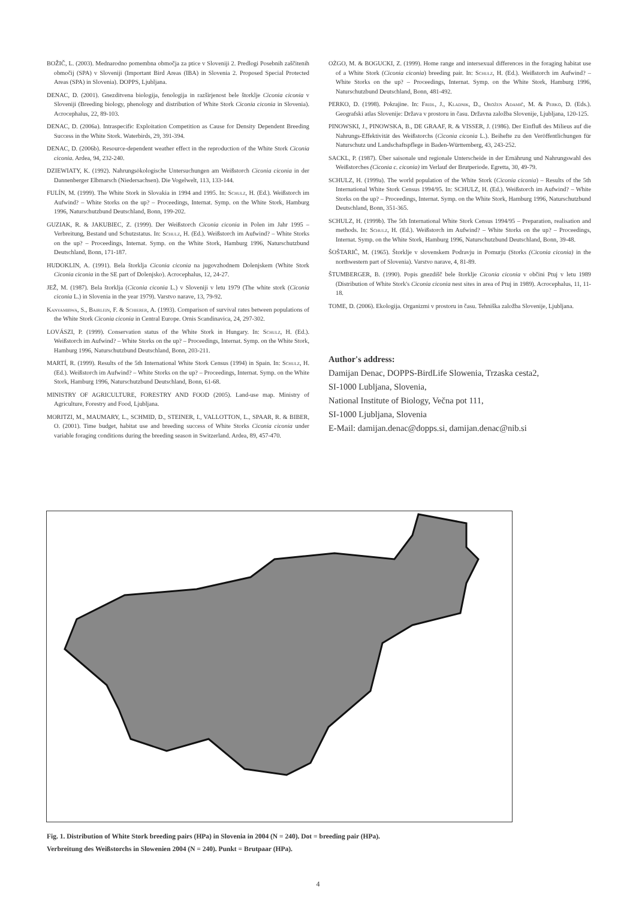BOŽIČ, L. (2003). Mednarodno pomembna območja za ptice v Sloveniji 2. Predlogi Posebnih zaščitenih območij (SPA) v Sloveniji (Important Bird Areas (IBA) in Slovenia 2. Proposed Special Protected Areas (SPA) in Slovenia). DOPPS, Ljubljana.
DENAC, D. (2001). Gnezditvena biologija, fenologija in razširjenost bele štorklje Ciconia ciconia v Sloveniji (Breeding biology, phenology and distribution of White Stork Ciconia ciconia in Slovenia). Acrocephalus, 22, 89-103.
DENAC, D. (2006a). Intraspecific Exploitation Competition as Cause for Density Dependent Breeding Success in the White Stork. Waterbirds, 29, 391-394.
DENAC, D. (2006b). Resource-dependent weather effect in the reproduction of the White Stork Ciconia ciconia. Ardea, 94, 232-240.
DZIEWIATY, K. (1992). Nahrungsökologische Untersuchungen am Weißstorch Ciconia ciconia in der Dannenberger Elbmarsch (Niedersachsen). Die Vogelwelt, 113, 133-144.
FULÍN, M. (1999). The White Stork in Slovakia in 1994 and 1995. In: Schulz, H. (Ed.). Weißstorch im Aufwind? – White Storks on the up? – Proceedings, Internat. Symp. on the White Stork, Hamburg 1996, Naturschutzbund Deutschland, Bonn, 199-202.
GUZIAK, R. & JAKUBIEC, Z. (1999). Der Weißstorch Ciconia ciconia in Polen im Jahr 1995 – Verbreitung, Bestand und Schutzstatus. In: Schulz, H. (Ed.). Weißstorch im Aufwind? – White Storks on the up? – Proceedings, Internat. Symp. on the White Stork, Hamburg 1996, Naturschutzbund Deutschland, Bonn, 171-187.
HUDOKLIN, A. (1991). Bela štorklja Ciconia ciconia na jugovzhodnem Dolenjskem (White Stork Ciconia ciconia in the SE part of Dolenjsko). Acrocephalus, 12, 24-27.
JEŽ, M. (1987). Bela štorklja (Ciconia ciconia L.) v Sloveniji v letu 1979 (The white stork (Ciconia ciconia L.) in Slovenia in the year 1979). Varstvo narave, 13, 79-92.
Kanyamibwa, S., Bairlein, F. & Schierer, A. (1993). Comparison of survival rates between populations of the White Stork Ciconia ciconia in Central Europe. Ornis Scandinavica, 24, 297-302.
LOVÁSZI, P. (1999). Conservation status of the White Stork in Hungary. In: Schulz, H. (Ed.). Weißstorch im Aufwind? – White Storks on the up? – Proceedings, Internat. Symp. on the White Stork, Hamburg 1996, Naturschutzbund Deutschland, Bonn, 203-211.
MARTÍ, R. (1999). Results of the 5th International White Stork Census (1994) in Spain. In: Schulz, H. (Ed.). Weißstorch im Aufwind? – White Storks on the up? – Proceedings, Internat. Symp. on the White Stork, Hamburg 1996, Naturschutzbund Deutschland, Bonn, 61-68.
MINISTRY OF AGRICULTURE, FORESTRY AND FOOD (2005). Land-use map. Ministry of Agriculture, Forestry and Food, Ljubljana.
MORITZI, M., MAUMARY, L., SCHMID, D., STEINER, I., VALLOTTON, L., SPAAR, R. & BIBER, O. (2001). Time budget, habitat use and breeding success of White Storks Ciconia ciconia under variable foraging conditions during the breeding season in Switzerland. Ardea, 89, 457-470.
OŻGO, M. & BOGUCKI, Z. (1999). Home range and intersexual differences in the foraging habitat use of a White Stork (Ciconia ciconia) breeding pair. In: Schulz, H. (Ed.). Weißstorch im Aufwind? – White Storks on the up? – Proceedings, Internat. Symp. on the White Stork, Hamburg 1996, Naturschutzbund Deutschland, Bonn, 481-492.
PERKO, D. (1998). Pokrajine. In: Fridl, J., Kladnik, D., Orožen Adamič, M. & Perko, D. (Eds.). Geografski atlas Slovenije: Država v prostoru in času. Državna založba Slovenije, Ljubljana, 120-125.
PINOWSKI, J., PINOWSKA, B., DE GRAAF, R. & VISSER, J. (1986). Der Einfluß des Milieus auf die Nahrungs-Effektivität des Weißstorchs (Ciconia ciconia L.). Beihefte zu den Veröffentlichungen für Naturschutz und Landschaftspflege in Baden-Württemberg, 43, 243-252.
SACKL, P. (1987). Über saisonale und regionale Unterscheide in der Ernährung und Nahrungswahl des Weißstorches (Ciconia c. ciconia) im Verlauf der Brutperiode. Egretta, 30, 49-79.
SCHULZ, H. (1999a). The world population of the White Stork (Ciconia ciconia) – Results of the 5th International White Stork Census 1994/95. In: SCHULZ, H. (Ed.). Weißstorch im Aufwind? – White Storks on the up? – Proceedings, Internat. Symp. on the White Stork, Hamburg 1996, Naturschutzbund Deutschland, Bonn, 351-365.
SCHULZ, H. (1999b). The 5th International White Stork Census 1994/95 – Preparation, realisation and methods. In: Schulz, H. (Ed.). Weißstorch im Aufwind? – White Storks on the up? – Proceedings, Internat. Symp. on the White Stork, Hamburg 1996, Naturschutzbund Deutschland, Bonn, 39-48.
ŠOŠTARIČ, M. (1965). Štorklje v slovenskem Podravju in Pomurju (Storks (Ciconia ciconia) in the northwestern part of Slovenia). Varstvo narave, 4, 81-89.
ŠTUMBERGER, B. (1990). Popis gnezdišč bele štorklje Ciconia ciconia v občini Ptuj v letu 1989 (Distribution of White Stork's Ciconia ciconia nest sites in area of Ptuj in 1989). Acrocephalus, 11, 11-18.
TOME, D. (2006). Ekologija. Organizmi v prostoru in času. Tehniška založba Slovenije, Ljubljana.
Author's address:
Damijan Denac, DOPPS-BirdLife Slowenia, Trzaska cesta2,
SI-1000 Lubljana, Slovenia,
National Institute of Biology, Večna pot 111,
SI-1000 Ljubljana, Slovenia
E-Mail: damijan.denac@dopps.si, damijan.denac@nib.si
Fig. 1. Distribution of White Stork breeding pairs (HPa) in Slovenia in 2004 (N = 240). Dot = breeding pair (HPa).
Verbreitung des Weißstorchs in Slowenien 2004 (N = 240). Punkt = Brutpaar (HPa).
4